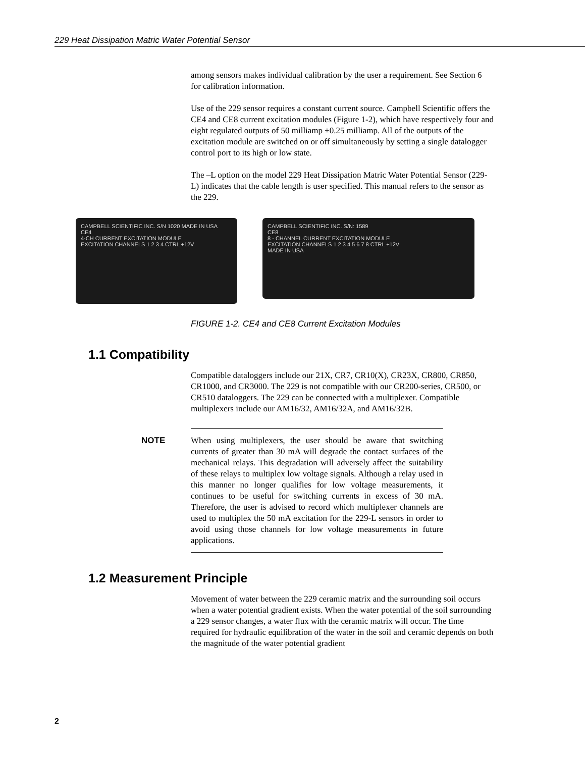229 Heat Dissipation Matric Water Potential Sensor
among sensors makes individual calibration by the user a requirement. See Section 6 for calibration information.
Use of the 229 sensor requires a constant current source. Campbell Scientific offers the CE4 and CE8 current excitation modules (Figure 1-2), which have respectively four and eight regulated outputs of 50 milliamp ±0.25 milliamp. All of the outputs of the excitation module are switched on or off simultaneously by setting a single datalogger control port to its high or low state.
The –L option on the model 229 Heat Dissipation Matric Water Potential Sensor (229-L) indicates that the cable length is user specified. This manual refers to the sensor as the 229.
CAMPBELL SCIENTIFIC INC. S/N 1020 MADE IN USA
CE4
4-CH CURRENT EXCITATION MODULE
EXCITATION CHANNELS 1 2 3 4 CTRL +12V
CAMPBELL SCIENTIFIC INC. S/N: 1589
CE8
8 - CHANNEL CURRENT EXCITATION MODULE
EXCITATION CHANNELS 1 2 3 4 5 6 7 8 CTRL +12V
MADE IN USA
FIGURE 1-2. CE4 and CE8 Current Excitation Modules
1.1 Compatibility
Compatible dataloggers include our 21X, CR7, CR10(X), CR23X, CR800, CR850, CR1000, and CR3000. The 229 is not compatible with our CR200-series, CR500, or CR510 dataloggers. The 229 can be connected with a multiplexer. Compatible multiplexers include our AM16/32, AM16/32A, and AM16/32B.
NOTE
When using multiplexers, the user should be aware that switching currents of greater than 30 mA will degrade the contact surfaces of the mechanical relays. This degradation will adversely affect the suitability of these relays to multiplex low voltage signals. Although a relay used in this manner no longer qualifies for low voltage measurements, it continues to be useful for switching currents in excess of 30 mA. Therefore, the user is advised to record which multiplexer channels are used to multiplex the 50 mA excitation for the 229-L sensors in order to avoid using those channels for low voltage measurements in future applications.
1.2 Measurement Principle
Movement of water between the 229 ceramic matrix and the surrounding soil occurs when a water potential gradient exists. When the water potential of the soil surrounding a 229 sensor changes, a water flux with the ceramic matrix will occur. The time required for hydraulic equilibration of the water in the soil and ceramic depends on both the magnitude of the water potential gradient
2